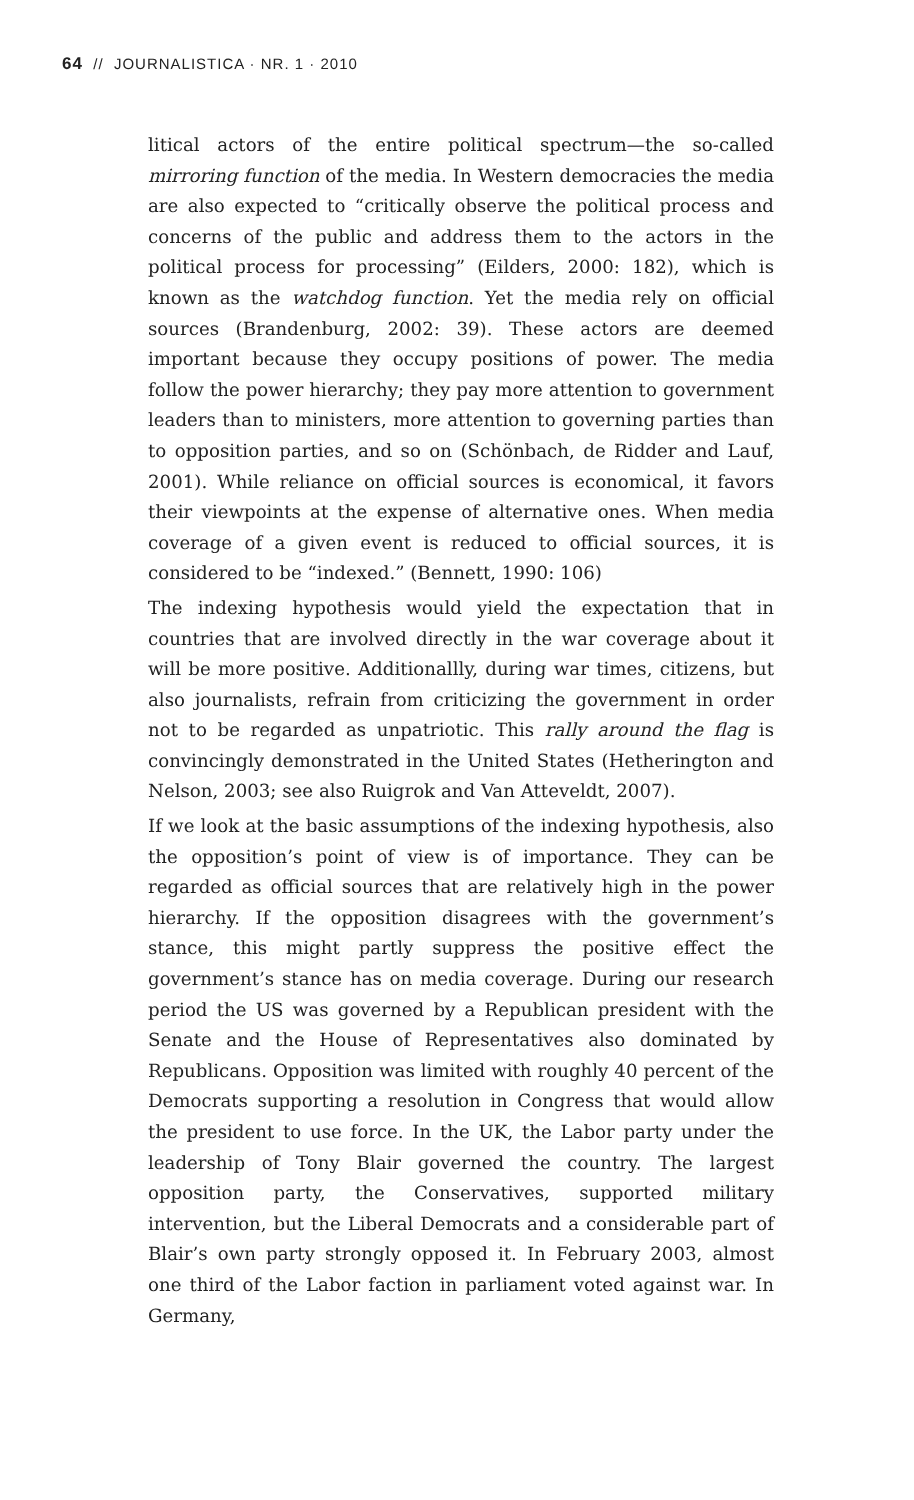64 // JOURNALISTICA · NR. 1 · 2010
litical actors of the entire political spectrum—the so-called mirroring function of the media. In Western democracies the media are also expected to “critically observe the political process and concerns of the public and address them to the actors in the political process for processing” (Eilders, 2000: 182), which is known as the watchdog function. Yet the media rely on official sources (Brandenburg, 2002: 39). These actors are deemed important because they occupy positions of power. The media follow the power hierarchy; they pay more attention to government leaders than to ministers, more attention to governing parties than to opposition parties, and so on (Schönbach, de Ridder and Lauf, 2001). While reliance on official sources is economical, it favors their viewpoints at the expense of alternative ones. When media coverage of a given event is reduced to official sources, it is considered to be “indexed.” (Bennett, 1990: 106)
The indexing hypothesis would yield the expectation that in countries that are involved directly in the war coverage about it will be more positive. Additionallly, during war times, citizens, but also journalists, refrain from criticizing the government in order not to be regarded as unpatriotic. This rally around the flag is convincingly demonstrated in the United States (Hetherington and Nelson, 2003; see also Ruigrok and Van Atteveldt, 2007).
If we look at the basic assumptions of the indexing hypothesis, also the opposition’s point of view is of importance. They can be regarded as official sources that are relatively high in the power hierarchy. If the opposition disagrees with the government’s stance, this might partly suppress the positive effect the government’s stance has on media coverage. During our research period the US was governed by a Republican president with the Senate and the House of Representatives also dominated by Republicans. Opposition was limited with roughly 40 percent of the Democrats supporting a resolution in Congress that would allow the president to use force. In the UK, the Labor party under the leadership of Tony Blair governed the country. The largest opposition party, the Conservatives, supported military intervention, but the Liberal Democrats and a considerable part of Blair’s own party strongly opposed it. In February 2003, almost one third of the Labor faction in parliament voted against war. In Germany,